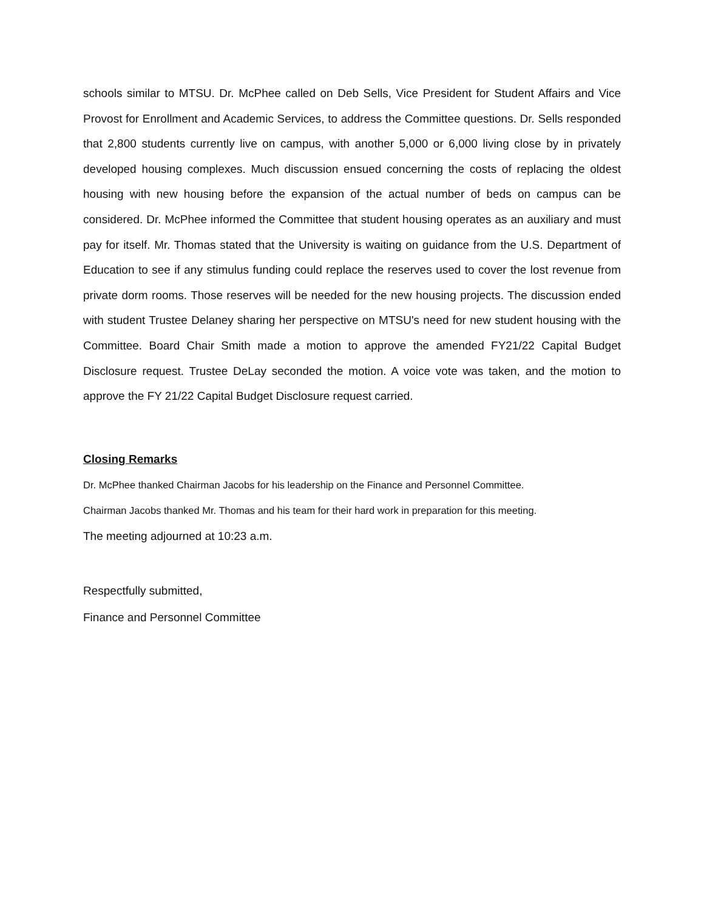schools similar to MTSU. Dr. McPhee called on Deb Sells, Vice President for Student Affairs and Vice Provost for Enrollment and Academic Services, to address the Committee questions. Dr. Sells responded that 2,800 students currently live on campus, with another 5,000 or 6,000 living close by in privately developed housing complexes. Much discussion ensued concerning the costs of replacing the oldest housing with new housing before the expansion of the actual number of beds on campus can be considered. Dr. McPhee informed the Committee that student housing operates as an auxiliary and must pay for itself. Mr. Thomas stated that the University is waiting on guidance from the U.S. Department of Education to see if any stimulus funding could replace the reserves used to cover the lost revenue from private dorm rooms. Those reserves will be needed for the new housing projects. The discussion ended with student Trustee Delaney sharing her perspective on MTSU's need for new student housing with the Committee. Board Chair Smith made a motion to approve the amended FY21/22 Capital Budget Disclosure request. Trustee DeLay seconded the motion. A voice vote was taken, and the motion to approve the FY 21/22 Capital Budget Disclosure request carried.
Closing Remarks
Dr. McPhee thanked Chairman Jacobs for his leadership on the Finance and Personnel Committee.
Chairman Jacobs thanked Mr. Thomas and his team for their hard work in preparation for this meeting.
The meeting adjourned at 10:23 a.m.
Respectfully submitted,
Finance and Personnel Committee